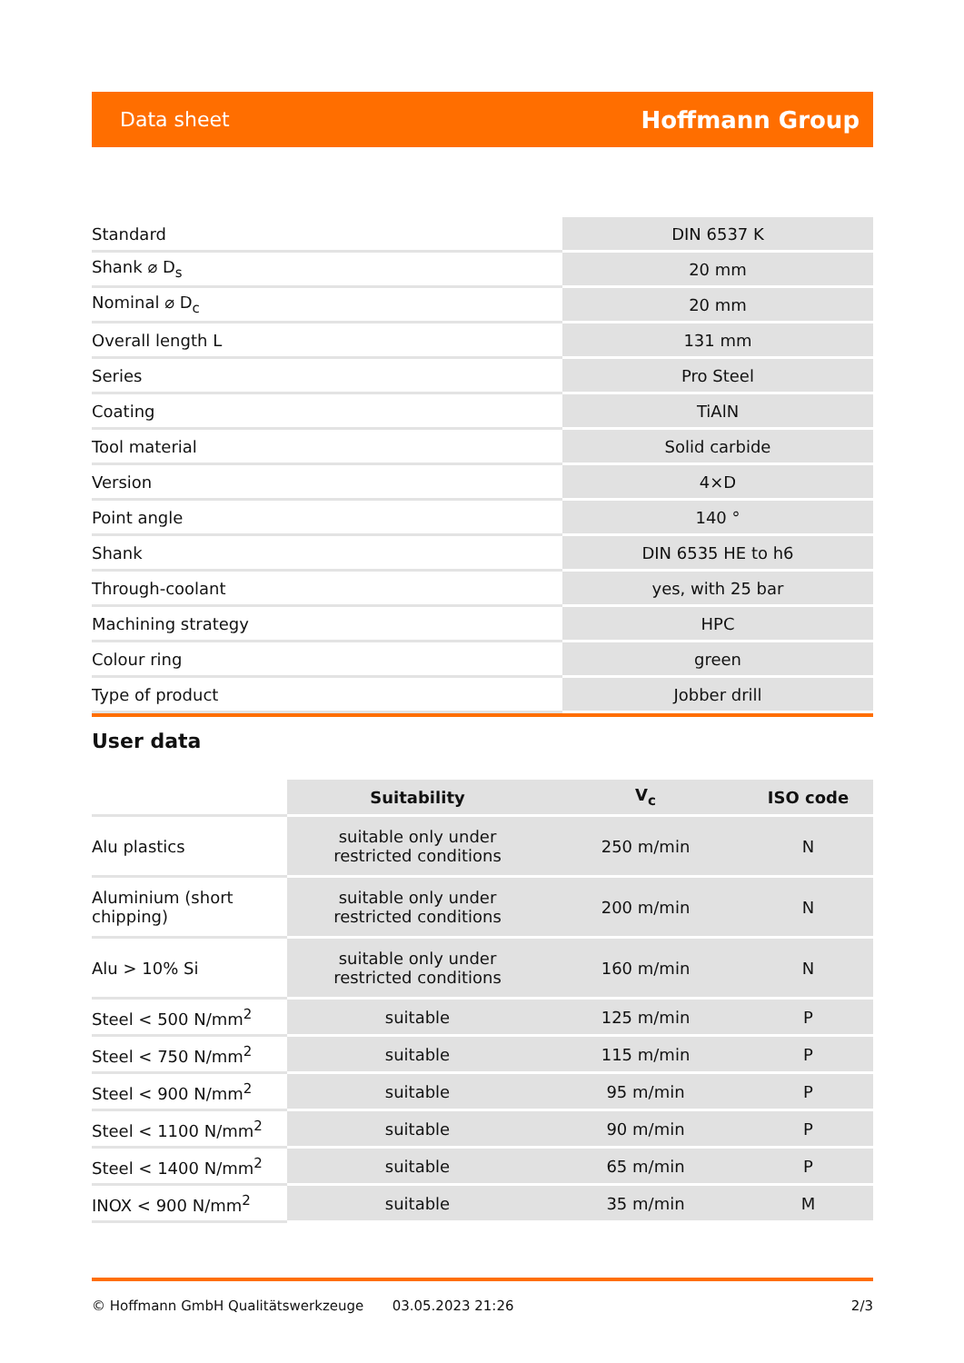Data sheet Hoffmann Group
| Standard | DIN 6537 K |
| Shank ⌀ D<sub>s</sub> | 20 mm |
| Nominal ⌀ D<sub>c</sub> | 20 mm |
| Overall length L | 131 mm |
| Series | Pro Steel |
| Coating | TiAlN |
| Tool material | Solid carbide |
| Version | 4×D |
| Point angle | 140 ° |
| Shank | DIN 6535 HE to h6 |
| Through-coolant | yes, with 25 bar |
| Machining strategy | HPC |
| Colour ring | green |
| Type of product | Jobber drill |
User data
| | Suitability | V<sub>c</sub> | ISO code |
| --- | --- | --- | --- |
| Alu plastics | suitable only under restricted conditions | 250 m/min | N |
| Aluminium (short chipping) | suitable only under restricted conditions | 200 m/min | N |
| Alu > 10% Si | suitable only under restricted conditions | 160 m/min | N |
| Steel < 500 N/mm<sup>2</sup> | suitable | 125 m/min | P |
| Steel < 750 N/mm<sup>2</sup> | suitable | 115 m/min | P |
| Steel < 900 N/mm<sup>2</sup> | suitable | 95 m/min | P |
| Steel < 1100 N/mm<sup>2</sup> | suitable | 90 m/min | P |
| Steel < 1400 N/mm<sup>2</sup> | suitable | 65 m/min | P |
| INOX < 900 N/mm<sup>2</sup> | suitable | 35 m/min | M |
© Hoffmann GmbH Qualitätswerkzeuge 03.05.2023 21:26 2/3